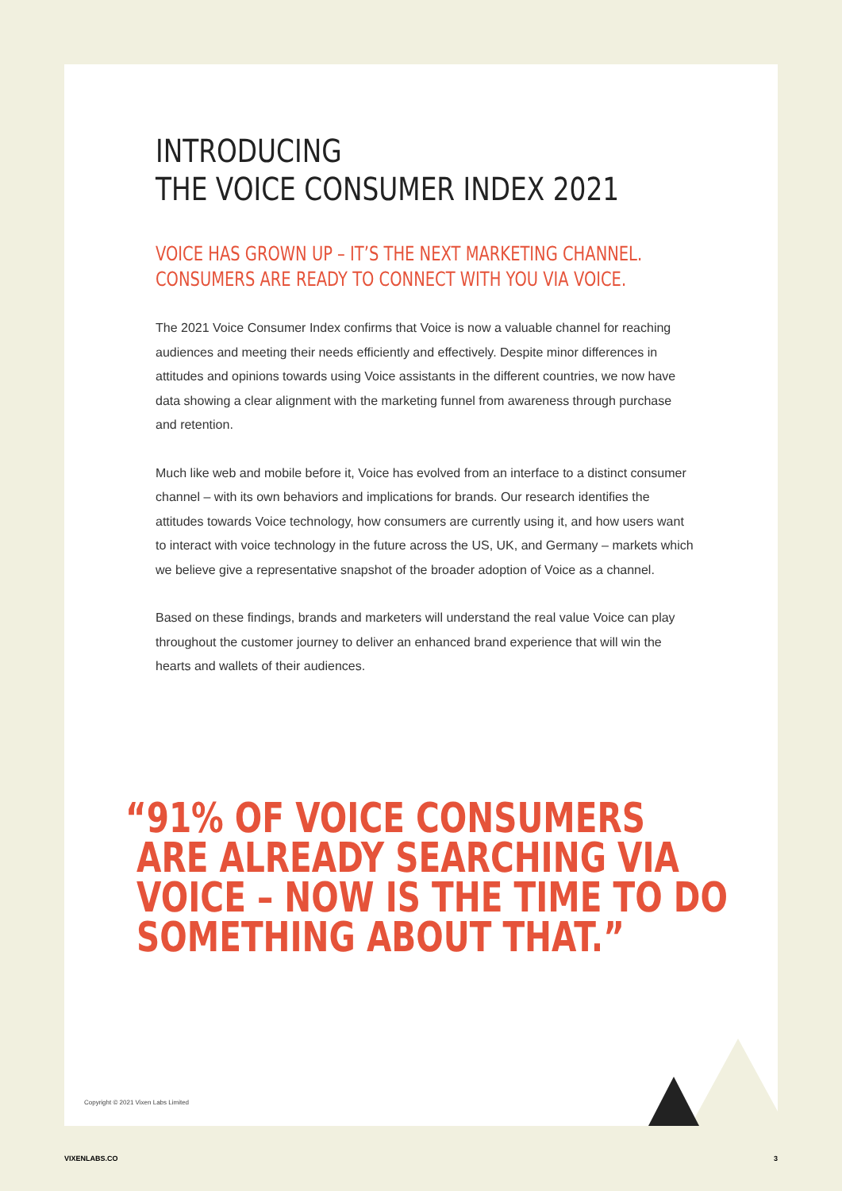INTRODUCING
THE VOICE CONSUMER INDEX 2021
VOICE HAS GROWN UP – IT’S THE NEXT MARKETING CHANNEL.
CONSUMERS ARE READY TO CONNECT WITH YOU VIA VOICE.
The 2021 Voice Consumer Index confirms that Voice is now a valuable channel for reaching audiences and meeting their needs efficiently and effectively. Despite minor differences in attitudes and opinions towards using Voice assistants in the different countries, we now have data showing a clear alignment with the marketing funnel from awareness through purchase and retention.
Much like web and mobile before it, Voice has evolved from an interface to a distinct consumer channel – with its own behaviors and implications for brands. Our research identifies the attitudes towards Voice technology, how consumers are currently using it, and how users want to interact with voice technology in the future across the US, UK, and Germany – markets which we believe give a representative snapshot of the broader adoption of Voice as a channel.
Based on these findings, brands and marketers will understand the real value Voice can play throughout the customer journey to deliver an enhanced brand experience that will win the hearts and wallets of their audiences.
“91% OF VOICE CONSUMERS
ARE ALREADY SEARCHING VIA
VOICE – NOW IS THE TIME TO DO
SOMETHING ABOUT THAT.”
Copyright © 2021 Vixen Labs Limited
VIXENLABS.CO 3